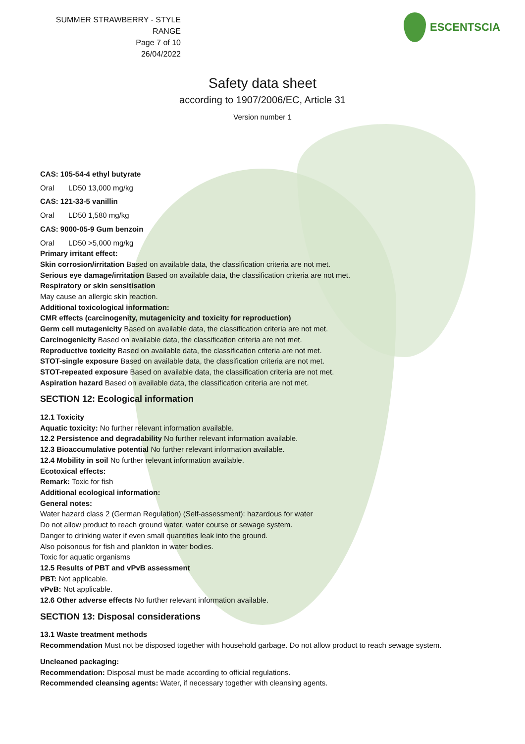SUMMER STRAWBERRY - STYLE RANGE
Page 7 of 10
26/04/2022
ESCENTSCIA
Safety data sheet
according to 1907/2006/EC, Article 31
Version number 1
CAS: 105-54-4 ethyl butyrate
Oral LD50 13,000 mg/kg
CAS: 121-33-5 vanillin
Oral LD50 1,580 mg/kg
CAS: 9000-05-9 Gum benzoin
Oral LD50 >5,000 mg/kg
Primary irritant effect:
Skin corrosion/irritation Based on available data, the classification criteria are not met.
Serious eye damage/irritation Based on available data, the classification criteria are not met.
Respiratory or skin sensitisation
May cause an allergic skin reaction.
Additional toxicological information:
CMR effects (carcinogenity, mutagenicity and toxicity for reproduction)
Germ cell mutagenicity Based on available data, the classification criteria are not met.
Carcinogenicity Based on available data, the classification criteria are not met.
Reproductive toxicity Based on available data, the classification criteria are not met.
STOT-single exposure Based on available data, the classification criteria are not met.
STOT-repeated exposure Based on available data, the classification criteria are not met.
Aspiration hazard Based on available data, the classification criteria are not met.
SECTION 12: Ecological information
12.1 Toxicity
Aquatic toxicity: No further relevant information available.
12.2 Persistence and degradability No further relevant information available.
12.3 Bioaccumulative potential No further relevant information available.
12.4 Mobility in soil No further relevant information available.
Ecotoxical effects:
Remark: Toxic for fish
Additional ecological information:
General notes:
Water hazard class 2 (German Regulation) (Self-assessment): hazardous for water
Do not allow product to reach ground water, water course or sewage system.
Danger to drinking water if even small quantities leak into the ground.
Also poisonous for fish and plankton in water bodies.
Toxic for aquatic organisms
12.5 Results of PBT and vPvB assessment
PBT: Not applicable.
vPvB: Not applicable.
12.6 Other adverse effects No further relevant information available.
SECTION 13: Disposal considerations
13.1 Waste treatment methods
Recommendation Must not be disposed together with household garbage. Do not allow product to reach sewage system.
Uncleaned packaging:
Recommendation: Disposal must be made according to official regulations.
Recommended cleansing agents: Water, if necessary together with cleansing agents.